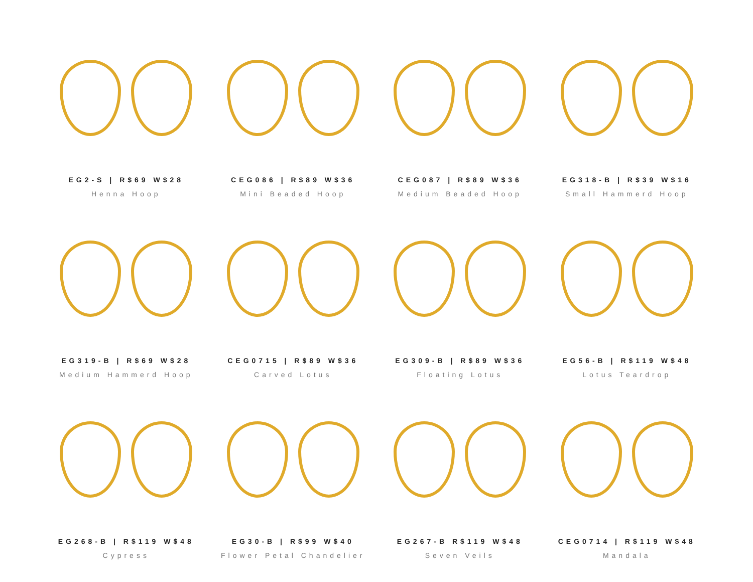EG2-S | R$69 W$28
Henna Hoop
CEG086 | R$89 W$36
Mini Beaded Hoop
CEG087 | R$89 W$36
Medium Beaded Hoop
EG318-B | R$39 W$16
Small Hammerd Hoop
EG319-B | R$69 W$28
Medium Hammerd Hoop
CEG0715 | R$89 W$36
Carved Lotus
EG309-B | R$89 W$36
Floating Lotus
EG56-B | R$119 W$48
Lotus Teardrop
EG268-B | R$119 W$48
Cypress
EG30-B | R$99 W$40
Flower Petal Chandelier
EG267-B R$119 W$48
Seven Veils
CEG0714 | R$119 W$48
Mandala